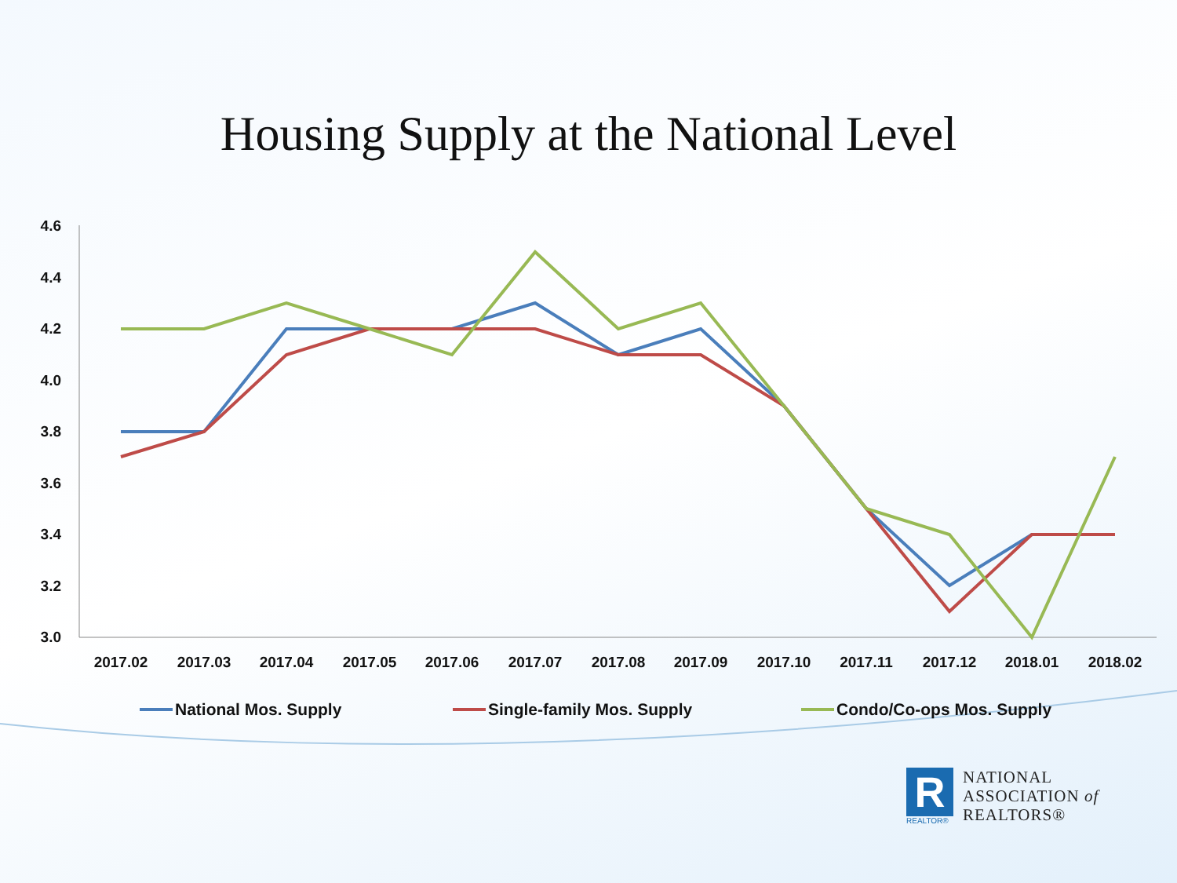Housing Supply at the National Level
4.6
4.4
4.2
4.0
3.8
3.6
3.4
3.2
3.0
2017.02
2017.03
2017.04
2017.05
2017.06
2017.07
2017.08
2017.09
2017.10
2017.11
2017.12
2018.01
2018.02
National Mos. Supply
Single-family Mos. Supply
Condo/Co-ops Mos. Supply
R
REALTOR®
NATIONAL
ASSOCIATION of
REALTORS®